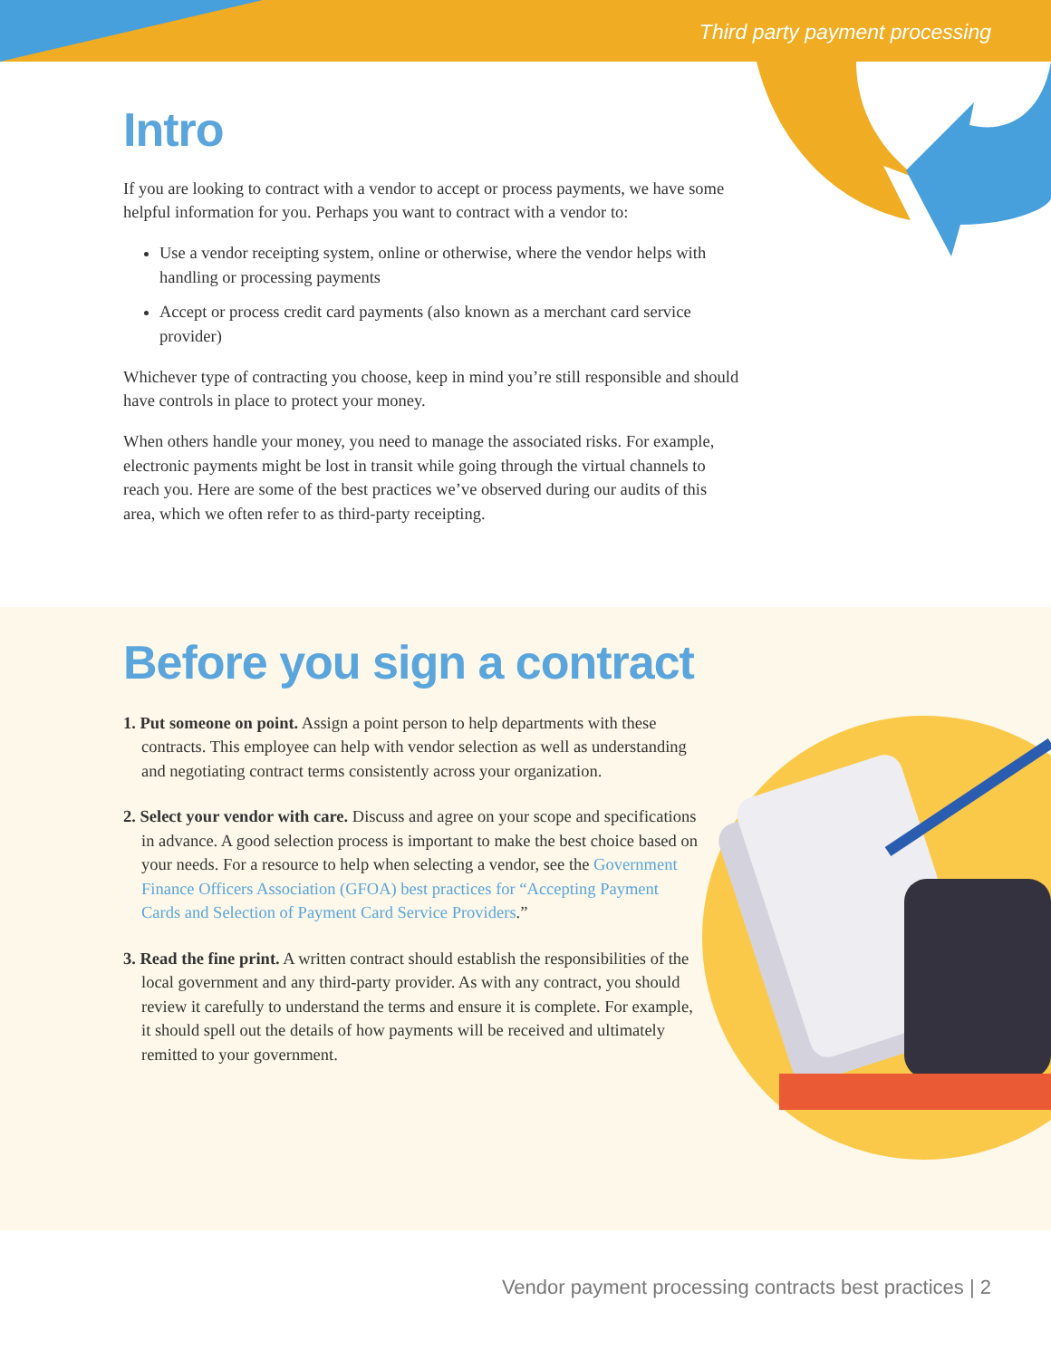Third party payment processing
Intro
If you are looking to contract with a vendor to accept or process payments, we have some helpful information for you. Perhaps you want to contract with a vendor to:
Use a vendor receipting system, online or otherwise, where the vendor helps with handling or processing payments
Accept or process credit card payments (also known as a merchant card service provider)
Whichever type of contracting you choose, keep in mind you’re still responsible and should have controls in place to protect your money.
When others handle your money, you need to manage the associated risks. For example, electronic payments might be lost in transit while going through the virtual channels to reach you. Here are some of the best practices we’ve observed during our audits of this area, which we often refer to as third-party receipting.
Before you sign a contract
1. Put someone on point. Assign a point person to help departments with these contracts. This employee can help with vendor selection as well as understanding and negotiating contract terms consistently across your organization.
2. Select your vendor with care. Discuss and agree on your scope and specifications in advance. A good selection process is important to make the best choice based on your needs. For a resource to help when selecting a vendor, see the Government Finance Officers Association (GFOA) best practices for “Accepting Payment Cards and Selection of Payment Card Service Providers.”
3. Read the fine print. A written contract should establish the responsibilities of the local government and any third-party provider. As with any contract, you should review it carefully to understand the terms and ensure it is complete. For example, it should spell out the details of how payments will be received and ultimately remitted to your government.
Vendor payment processing contracts best practices | 2